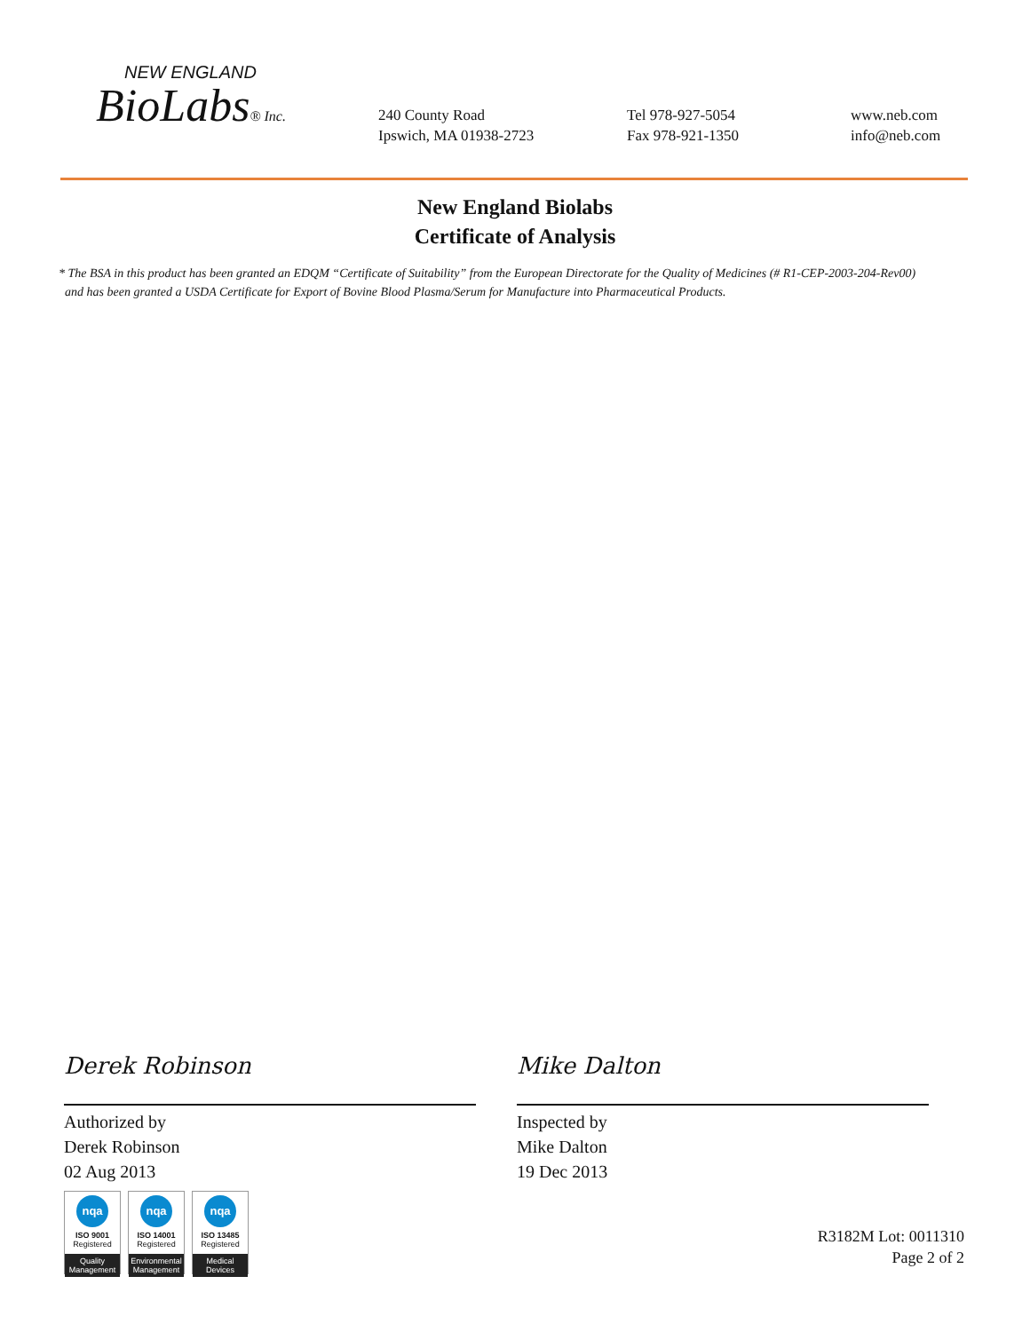NEW ENGLAND
BioLabs® Inc.
240 County Road
Ipswich, MA 01938-2723
Tel 978-927-5054
Fax 978-921-1350
www.neb.com
info@neb.com
New England Biolabs
Certificate of Analysis
* The BSA in this product has been granted an EDQM “Certificate of Suitability” from the European Directorate for the Quality of Medicines (# R1-CEP-2003-204-Rev00)
and has been granted a USDA Certificate for Export of Bovine Blood Plasma/Serum for Manufacture into Pharmaceutical Products.
Derek Robinson
Authorized by
Derek Robinson
02 Aug 2013
nqa
ISO 9001
Registered
Quality Management
nqa
ISO 14001
Registered
Environmental Management
nqa
ISO 13485
Registered
Medical Devices
Mike Dalton
Inspected by
Mike Dalton
19 Dec 2013
R3182M Lot: 0011310
Page 2 of 2